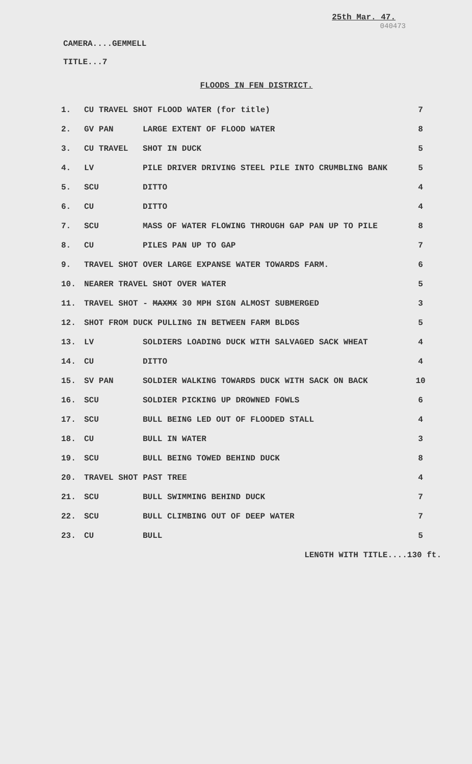25th Mar. 47.
040473
CAMERA....GEMMELL
TITLE...7
FLOODS IN FEN DISTRICT.
| 1. | CU TRAVEL SHOT FLOOD WATER (for title) | | 7 |
| 2. | GV PAN | LARGE EXTENT OF FLOOD WATER | 8 |
| 3. | CU TRAVEL | SHOT IN DUCK | 5 |
| 4. | LV | PILE DRIVER DRIVING STEEL PILE INTO CRUMBLING BANK | 5 |
| 5. | SCU | DITTO | 4 |
| 6. | CU | DITTO | 4 |
| 7. | SCU | MASS OF WATER FLOWING THROUGH GAP PAN UP TO PILE | 8 |
| 8. | CU | PILES PAN UP TO GAP | 7 |
| 9. | TRAVEL SHOT OVER LARGE EXPANSE WATER TOWARDS FARM. | | 6 |
| 10. | NEARER TRAVEL SHOT OVER WATER | | 5 |
| 11. | TRAVEL SHOT - MAXMX 30 MPH SIGN ALMOST SUBMERGED | | 3 |
| 12. | SHOT FROM DUCK PULLING IN BETWEEN FARM BLDGS | | 5 |
| 13. | LV | SOLDIERS LOADING DUCK WITH SALVAGED SACK WHEAT | 4 |
| 14. | CU | DITTO | 4 |
| 15. | SV PAN | SOLDIER WALKING TOWARDS DUCK WITH SACK ON BACK | 10 |
| 16. | SCU | SOLDIER PICKING UP DROWNED FOWLS | 6 |
| 17. | SCU | BULL BEING LED OUT OF FLOODED STALL | 4 |
| 18. | CU | BULL IN WATER | 3 |
| 19. | SCU | BULL BEING TOWED BEHIND DUCK | 8 |
| 20. | TRAVEL SHOT PAST TREE | | 4 |
| 21. | SCU | BULL SWIMMING BEHIND DUCK | 7 |
| 22. | SCU | BULL CLIMBING OUT OF DEEP WATER | 7 |
| 23. | CU | BULL | 5 |
LENGTH WITH TITLE....130 ft.